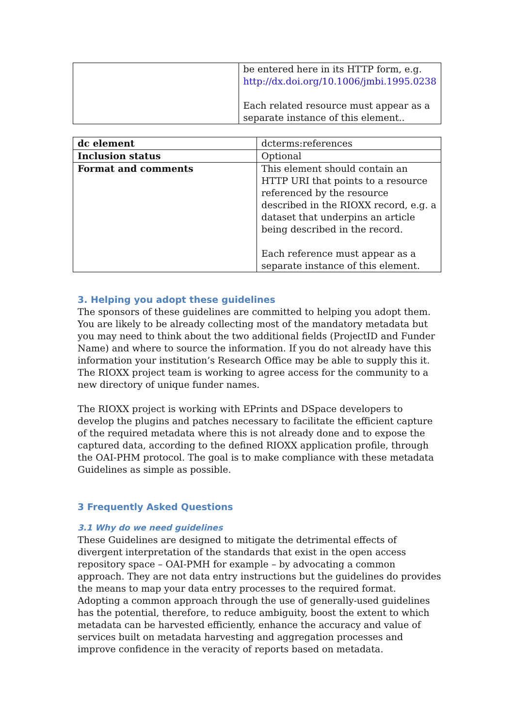| | be entered here in its HTTP form, e.g. http://dx.doi.org/10.1006/jmbi.1995.0238 Each related resource must appear as a separate instance of this element.. |
| dc element | dcterms:references |
| Inclusion status | Optional |
| Format and comments | This element should contain an HTTP URI that points to a resource referenced by the resource described in the RIOXX record, e.g. a dataset that underpins an article being described in the record. Each reference must appear as a separate instance of this element. |
3. Helping you adopt these guidelines
The sponsors of these guidelines are committed to helping you adopt them. You are likely to be already collecting most of the mandatory metadata but you may need to think about the two additional fields (ProjectID and Funder Name) and where to source the information. If you do not already have this information your institution’s Research Office may be able to supply this it. The RIOXX project team is working to agree access for the community to a new directory of unique funder names.
The RIOXX project is working with EPrints and DSpace developers to develop the plugins and patches necessary to facilitate the efficient capture of the required metadata where this is not already done and to expose the captured data, according to the defined RIOXX application profile, through the OAI-PHM protocol. The goal is to make compliance with these metadata Guidelines as simple as possible.
3 Frequently Asked Questions
3.1 Why do we need guidelines
These Guidelines are designed to mitigate the detrimental effects of divergent interpretation of the standards that exist in the open access repository space – OAI-PMH for example – by advocating a common approach. They are not data entry instructions but the guidelines do provides the means to map your data entry processes to the required format. Adopting a common approach through the use of generally-used guidelines has the potential, therefore, to reduce ambiguity, boost the extent to which metadata can be harvested efficiently, enhance the accuracy and value of services built on metadata harvesting and aggregation processes and improve confidence in the veracity of reports based on metadata.